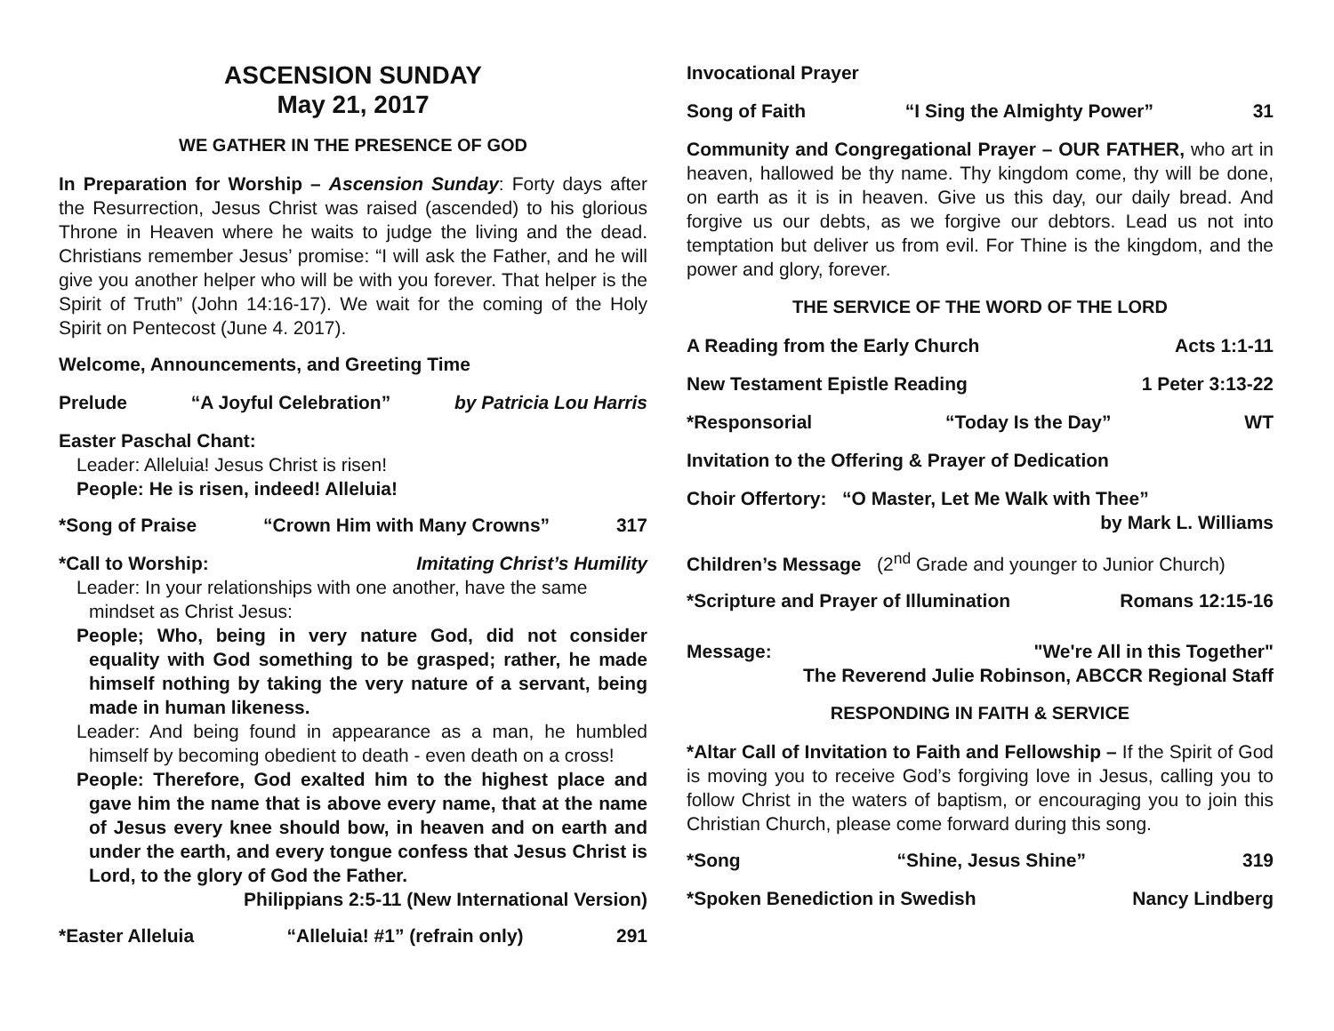ASCENSION SUNDAY
May 21, 2017
WE GATHER IN THE PRESENCE OF GOD
In Preparation for Worship – Ascension Sunday: Forty days after the Resurrection, Jesus Christ was raised (ascended) to his glorious Throne in Heaven where he waits to judge the living and the dead. Christians remember Jesus’ promise: “I will ask the Father, and he will give you another helper who will be with you forever. That helper is the Spirit of Truth” (John 14:16-17). We wait for the coming of the Holy Spirit on Pentecost (June 4. 2017).
Welcome, Announcements, and Greeting Time
Prelude “A Joyful Celebration” by Patricia Lou Harris
Easter Paschal Chant:
Leader: Alleluia! Jesus Christ is risen!
People: He is risen, indeed! Alleluia!
*Song of Praise “Crown Him with Many Crowns” 317
*Call to Worship: Imitating Christ’s Humility
Leader: In your relationships with one another, have the same mindset as Christ Jesus:
People; Who, being in very nature God, did not consider equality with God something to be grasped; rather, he made himself nothing by taking the very nature of a servant, being made in human likeness.
Leader: And being found in appearance as a man, he humbled himself by becoming obedient to death - even death on a cross!
People: Therefore, God exalted him to the highest place and gave him the name that is above every name, that at the name of Jesus every knee should bow, in heaven and on earth and under the earth, and every tongue confess that Jesus Christ is Lord, to the glory of God the Father.
Philippians 2:5-11 (New International Version)
*Easter Alleluia “Alleluia! #1” (refrain only) 291
Invocational Prayer
Song of Faith “I Sing the Almighty Power” 31
Community and Congregational Prayer – OUR FATHER, who art in heaven, hallowed be thy name. Thy kingdom come, thy will be done, on earth as it is in heaven. Give us this day, our daily bread. And forgive us our debts, as we forgive our debtors. Lead us not into temptation but deliver us from evil. For Thine is the kingdom, and the power and glory, forever.
THE SERVICE OF THE WORD OF THE LORD
A Reading from the Early Church Acts 1:1-11
New Testament Epistle Reading 1 Peter 3:13-22
*Responsorial “Today Is the Day” WT
Invitation to the Offering & Prayer of Dedication
Choir Offertory: “O Master, Let Me Walk with Thee”
by Mark L. Williams
Children’s Message (2<sup>nd</sup> Grade and younger to Junior Church)
*Scripture and Prayer of Illumination Romans 12:15-16
Message: "We're All in this Together"
The Reverend Julie Robinson, ABCCR Regional Staff
RESPONDING IN FAITH & SERVICE
*Altar Call of Invitation to Faith and Fellowship – If the Spirit of God is moving you to receive God’s forgiving love in Jesus, calling you to follow Christ in the waters of baptism, or encouraging you to join this Christian Church, please come forward during this song.
*Song “Shine, Jesus Shine” 319
*Spoken Benediction in Swedish Nancy Lindberg